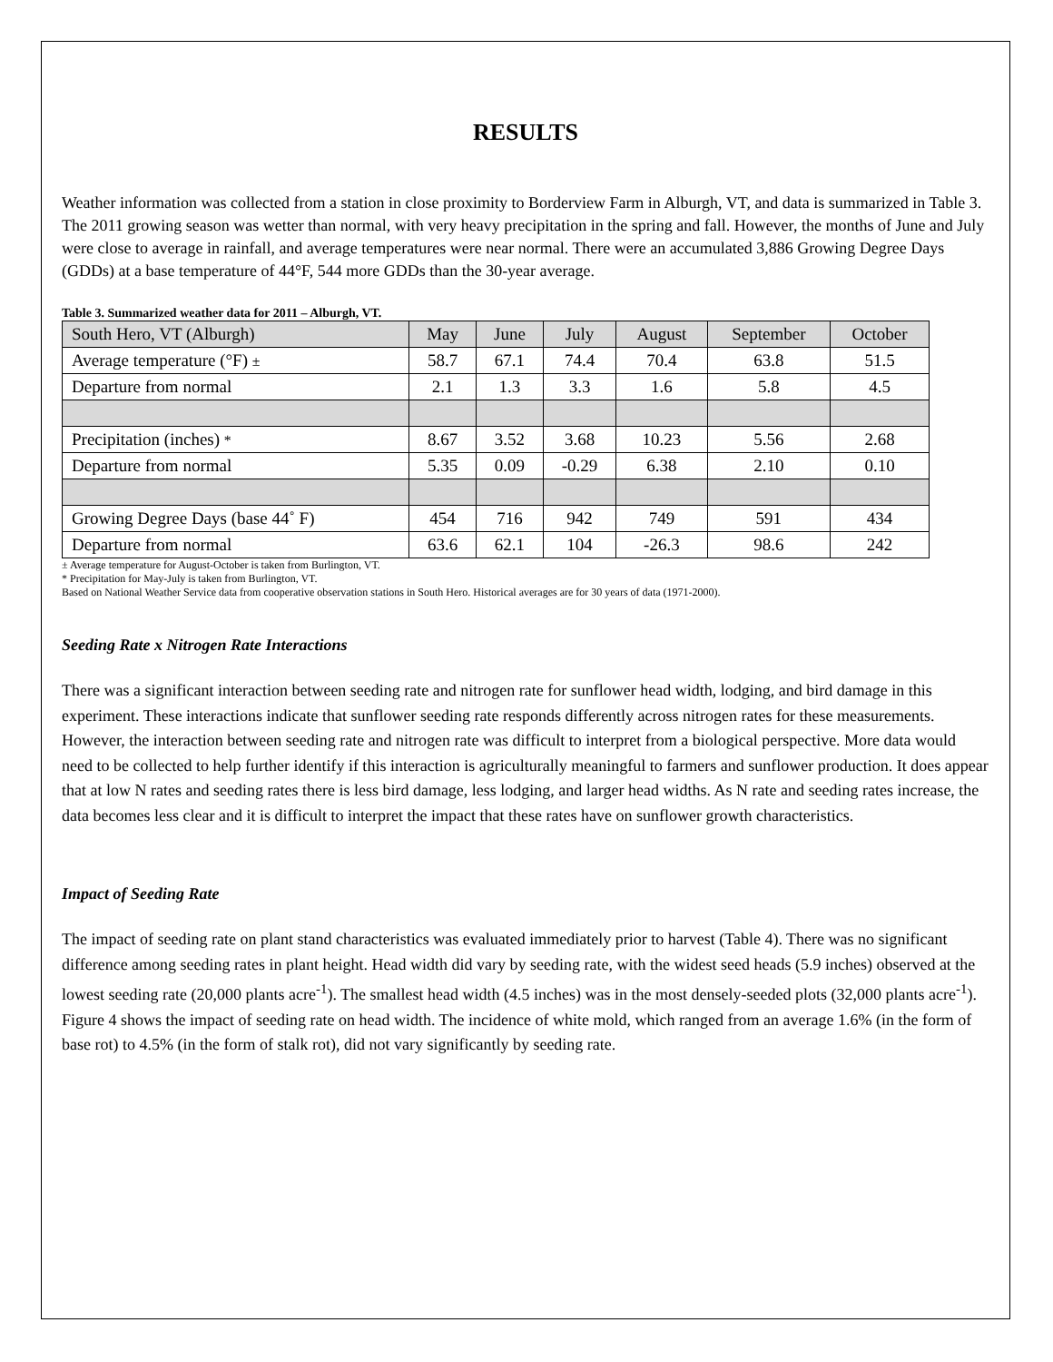RESULTS
Weather information was collected from a station in close proximity to Borderview Farm in Alburgh, VT, and data is summarized in Table 3. The 2011 growing season was wetter than normal, with very heavy precipitation in the spring and fall. However, the months of June and July were close to average in rainfall, and average temperatures were near normal. There were an accumulated 3,886 Growing Degree Days (GDDs) at a base temperature of 44°F, 544 more GDDs than the 30-year average.
Table 3. Summarized weather data for 2011 – Alburgh, VT.
| South Hero, VT (Alburgh) | May | June | July | August | September | October |
| Average temperature (°F) ± | 58.7 | 67.1 | 74.4 | 70.4 | 63.8 | 51.5 |
| Departure from normal | 2.1 | 1.3 | 3.3 | 1.6 | 5.8 | 4.5 |
| Precipitation (inches) * | 8.67 | 3.52 | 3.68 | 10.23 | 5.56 | 2.68 |
| Departure from normal | 5.35 | 0.09 | -0.29 | 6.38 | 2.10 | 0.10 |
| Growing Degree Days (base 44˚ F) | 454 | 716 | 942 | 749 | 591 | 434 |
| Departure from normal | 63.6 | 62.1 | 104 | -26.3 | 98.6 | 242 |
± Average temperature for August-October is taken from Burlington, VT.
* Precipitation for May-July is taken from Burlington, VT.
Based on National Weather Service data from cooperative observation stations in South Hero. Historical averages are for 30 years of data (1971-2000).
Seeding Rate x Nitrogen Rate Interactions
There was a significant interaction between seeding rate and nitrogen rate for sunflower head width, lodging, and bird damage in this experiment. These interactions indicate that sunflower seeding rate responds differently across nitrogen rates for these measurements. However, the interaction between seeding rate and nitrogen rate was difficult to interpret from a biological perspective. More data would need to be collected to help further identify if this interaction is agriculturally meaningful to farmers and sunflower production. It does appear that at low N rates and seeding rates there is less bird damage, less lodging, and larger head widths. As N rate and seeding rates increase, the data becomes less clear and it is difficult to interpret the impact that these rates have on sunflower growth characteristics.
Impact of Seeding Rate
The impact of seeding rate on plant stand characteristics was evaluated immediately prior to harvest (Table 4). There was no significant difference among seeding rates in plant height. Head width did vary by seeding rate, with the widest seed heads (5.9 inches) observed at the lowest seeding rate (20,000 plants acre<sup>-1</sup>). The smallest head width (4.5 inches) was in the most densely-seeded plots (32,000 plants acre<sup>-1</sup>). Figure 4 shows the impact of seeding rate on head width. The incidence of white mold, which ranged from an average 1.6% (in the form of base rot) to 4.5% (in the form of stalk rot), did not vary significantly by seeding rate.